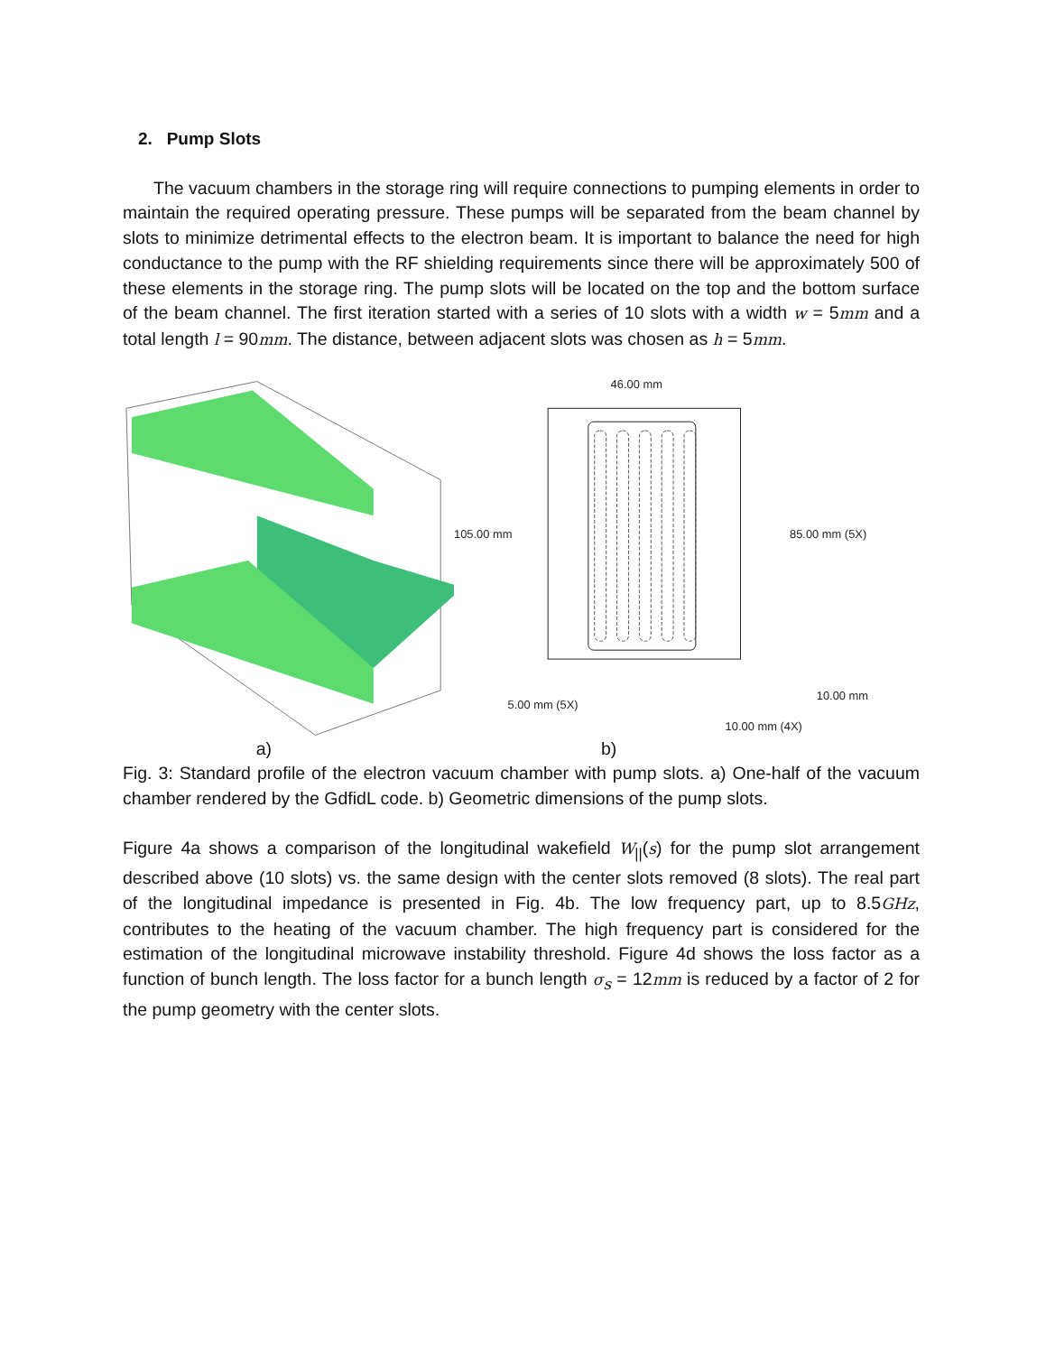2. Pump Slots
The vacuum chambers in the storage ring will require connections to pumping elements in order to maintain the required operating pressure. These pumps will be separated from the beam channel by slots to minimize detrimental effects to the electron beam. It is important to balance the need for high conductance to the pump with the RF shielding requirements since there will be approximately 500 of these elements in the storage ring. The pump slots will be located on the top and the bottom surface of the beam channel. The first iteration started with a series of 10 slots with a width w = 5mm and a total length l = 90mm. The distance, between adjacent slots was chosen as h = 5mm.
46.00 mm
105.00 mm
85.00 mm (5X)
10.00 mm
5.00 mm (5X)
10.00 mm (4X)
a) b)
Fig. 3: Standard profile of the electron vacuum chamber with pump slots. a) One-half of the vacuum chamber rendered by the GdfidL code. b) Geometric dimensions of the pump slots.
Figure 4a shows a comparison of the longitudinal wakefield W<sub>||</sub>(s) for the pump slot arrangement described above (10 slots) vs. the same design with the center slots removed (8 slots). The real part of the longitudinal impedance is presented in Fig. 4b. The low frequency part, up to 8.5GHz, contributes to the heating of the vacuum chamber. The high frequency part is considered for the estimation of the longitudinal microwave instability threshold. Figure 4d shows the loss factor as a function of bunch length. The loss factor for a bunch length σ<sub>s</sub> = 12mm is reduced by a factor of 2 for the pump geometry with the center slots.